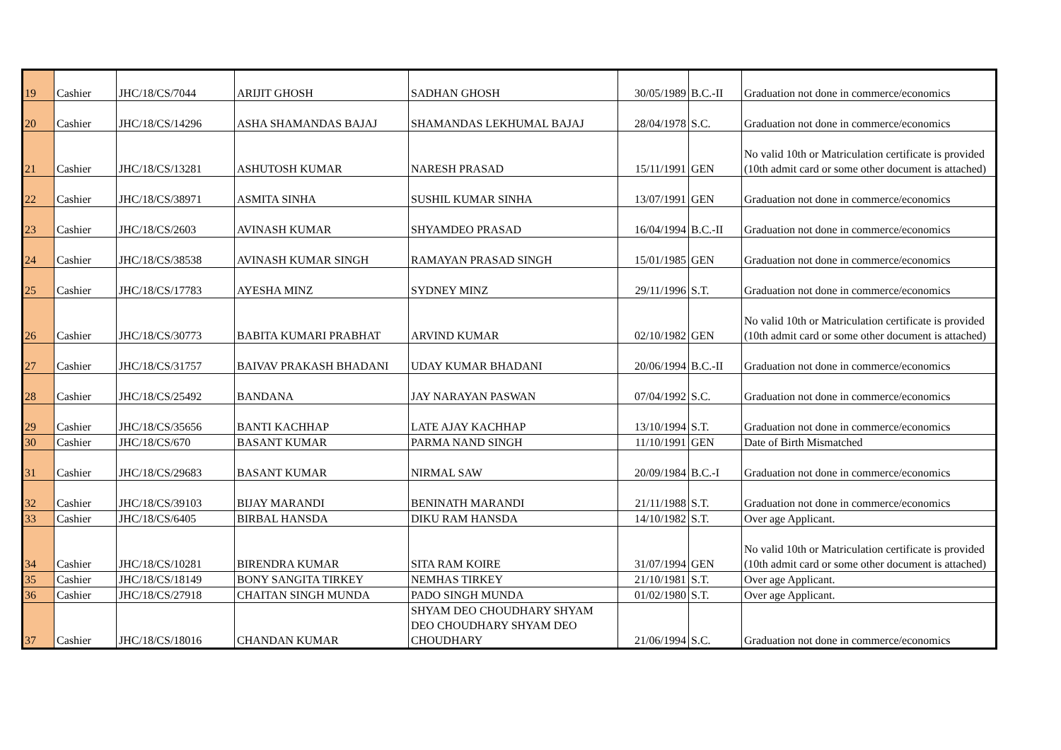| 19 | Cashier | JHC/18/CS/7044 | ARIJIT GHOSH | SADHAN GHOSH | 30/05/1989 | B.C.-II | Graduation not done in commerce/economics |
| 20 | Cashier | JHC/18/CS/14296 | ASHA SHAMANDAS BAJAJ | SHAMANDAS LEKHUMAL BAJAJ | 28/04/1978 | S.C. | Graduation not done in commerce/economics |
| 21 | Cashier | JHC/18/CS/13281 | ASHUTOSH KUMAR | NARESH PRASAD | 15/11/1991 | GEN | No valid 10th or Matriculation certificate is provided (10th admit card or some other document is attached) |
| 22 | Cashier | JHC/18/CS/38971 | ASMITA SINHA | SUSHIL KUMAR SINHA | 13/07/1991 | GEN | Graduation not done in commerce/economics |
| 23 | Cashier | JHC/18/CS/2603 | AVINASH KUMAR | SHYAMDEO PRASAD | 16/04/1994 | B.C.-II | Graduation not done in commerce/economics |
| 24 | Cashier | JHC/18/CS/38538 | AVINASH KUMAR SINGH | RAMAYAN PRASAD SINGH | 15/01/1985 | GEN | Graduation not done in commerce/economics |
| 25 | Cashier | JHC/18/CS/17783 | AYESHA MINZ | SYDNEY MINZ | 29/11/1996 | S.T. | Graduation not done in commerce/economics |
| 26 | Cashier | JHC/18/CS/30773 | BABITA KUMARI PRABHAT | ARVIND KUMAR | 02/10/1982 | GEN | No valid 10th or Matriculation certificate is provided (10th admit card or some other document is attached) |
| 27 | Cashier | JHC/18/CS/31757 | BAIVAV PRAKASH BHADANI | UDAY KUMAR BHADANI | 20/06/1994 | B.C.-II | Graduation not done in commerce/economics |
| 28 | Cashier | JHC/18/CS/25492 | BANDANA | JAY NARAYAN PASWAN | 07/04/1992 | S.C. | Graduation not done in commerce/economics |
| 29 | Cashier | JHC/18/CS/35656 | BANTI KACHHAP | LATE AJAY KACHHAP | 13/10/1994 | S.T. | Graduation not done in commerce/economics |
| 30 | Cashier | JHC/18/CS/670 | BASANT KUMAR | PARMA NAND SINGH | 11/10/1991 | GEN | Date of Birth Mismatched |
| 31 | Cashier | JHC/18/CS/29683 | BASANT KUMAR | NIRMAL SAW | 20/09/1984 | B.C.-I | Graduation not done in commerce/economics |
| 32 | Cashier | JHC/18/CS/39103 | BIJAY MARANDI | BENINATH MARANDI | 21/11/1988 | S.T. | Graduation not done in commerce/economics |
| 33 | Cashier | JHC/18/CS/6405 | BIRBAL HANSDA | DIKU RAM HANSDA | 14/10/1982 | S.T. | Over age Applicant. |
| 34 | Cashier | JHC/18/CS/10281 | BIRENDRA KUMAR | SITA RAM KOIRE | 31/07/1994 | GEN | No valid 10th or Matriculation certificate is provided (10th admit card or some other document is attached) |
| 35 | Cashier | JHC/18/CS/18149 | BONY SANGITA TIRKEY | NEMHAS TIRKEY | 21/10/1981 | S.T. | Over age Applicant. |
| 36 | Cashier | JHC/18/CS/27918 | CHAITAN SINGH MUNDA | PADO SINGH MUNDA | 01/02/1980 | S.T. | Over age Applicant. |
| 37 | Cashier | JHC/18/CS/18016 | CHANDAN KUMAR | SHYAM DEO CHOUDHARY SHYAM DEO CHOUDHARY SHYAM DEO CHOUDHARY | 21/06/1994 | S.C. | Graduation not done in commerce/economics |